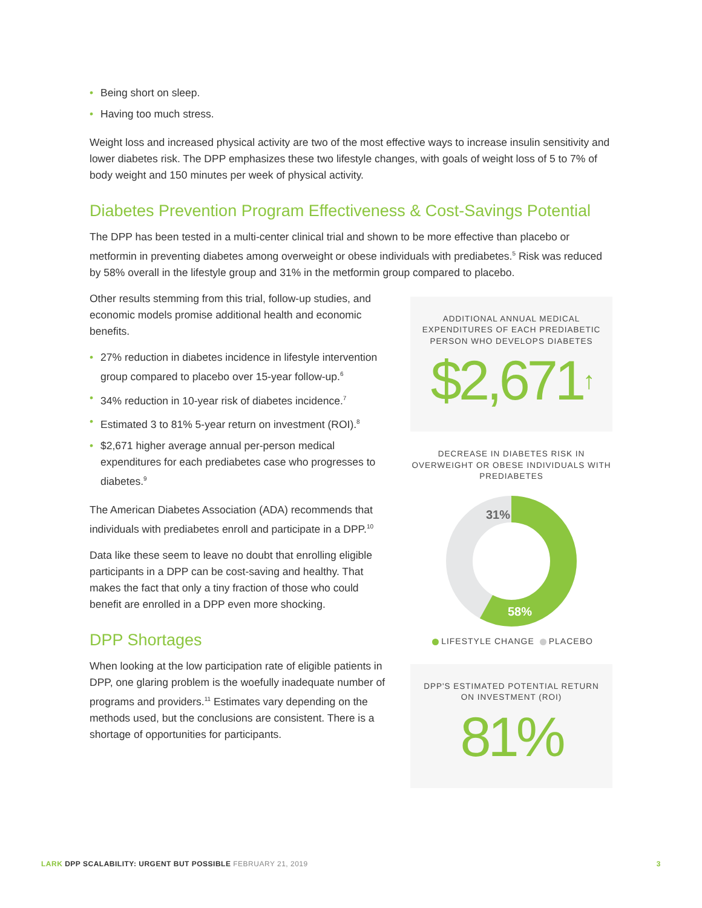• Being short on sleep.
• Having too much stress.
Weight loss and increased physical activity are two of the most effective ways to increase insulin sensitivity and lower diabetes risk. The DPP emphasizes these two lifestyle changes, with goals of weight loss of 5 to 7% of body weight and 150 minutes per week of physical activity.
Diabetes Prevention Program Effectiveness & Cost-Savings Potential
The DPP has been tested in a multi-center clinical trial and shown to be more effective than placebo or metformin in preventing diabetes among overweight or obese individuals with prediabetes.<sup>5</sup> Risk was reduced by 58% overall in the lifestyle group and 31% in the metformin group compared to placebo.
Other results stemming from this trial, follow-up studies, and economic models promise additional health and economic benefits.
• 27% reduction in diabetes incidence in lifestyle intervention group compared to placebo over 15-year follow-up.<sup>6</sup>
• 34% reduction in 10-year risk of diabetes incidence.<sup>7</sup>
• Estimated 3 to 81% 5-year return on investment (ROI).<sup>8</sup>
• $2,671 higher average annual per-person medical expenditures for each prediabetes case who progresses to diabetes.<sup>9</sup>
The American Diabetes Association (ADA) recommends that individuals with prediabetes enroll and participate in a DPP.<sup>10</sup>
Data like these seem to leave no doubt that enrolling eligible participants in a DPP can be cost-saving and healthy. That makes the fact that only a tiny fraction of those who could benefit are enrolled in a DPP even more shocking.
DPP Shortages
When looking at the low participation rate of eligible patients in DPP, one glaring problem is the woefully inadequate number of programs and providers.<sup>11</sup> Estimates vary depending on the methods used, but the conclusions are consistent. There is a shortage of opportunities for participants.
ADDITIONAL ANNUAL MEDICAL EXPENDITURES OF EACH PREDIABETIC PERSON WHO DEVELOPS DIABETES
$2,671↑
DECREASE IN DIABETES RISK IN OVERWEIGHT OR OBESE INDIVIDUALS WITH PREDIABETES
31%
58%
LIFESTYLE CHANGE PLACEBO
DPP'S ESTIMATED POTENTIAL RETURN ON INVESTMENT (ROI)
81%
LARK DPP SCALABILITY: URGENT BUT POSSIBLE FEBRUARY 21, 2019
3